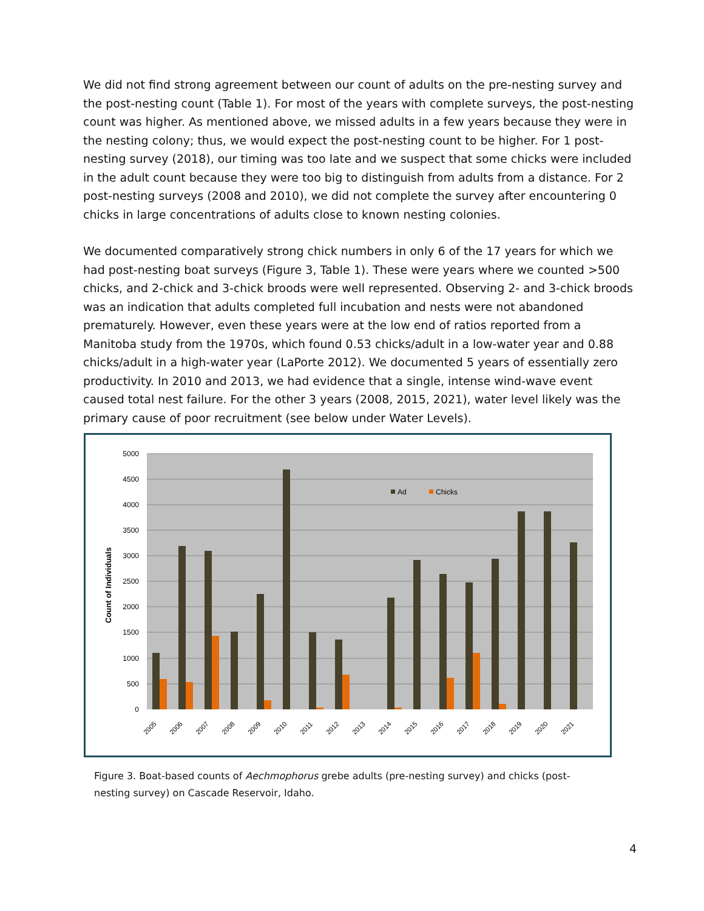We did not find strong agreement between our count of adults on the pre-nesting survey and the post-nesting count (Table 1). For most of the years with complete surveys, the post-nesting count was higher. As mentioned above, we missed adults in a few years because they were in the nesting colony; thus, we would expect the post-nesting count to be higher. For 1 post-nesting survey (2018), our timing was too late and we suspect that some chicks were included in the adult count because they were too big to distinguish from adults from a distance. For 2 post-nesting surveys (2008 and 2010), we did not complete the survey after encountering 0 chicks in large concentrations of adults close to known nesting colonies.
We documented comparatively strong chick numbers in only 6 of the 17 years for which we had post-nesting boat surveys (Figure 3, Table 1). These were years where we counted >500 chicks, and 2-chick and 3-chick broods were well represented. Observing 2- and 3-chick broods was an indication that adults completed full incubation and nests were not abandoned prematurely. However, even these years were at the low end of ratios reported from a Manitoba study from the 1970s, which found 0.53 chicks/adult in a low-water year and 0.88 chicks/adult in a high-water year (LaPorte 2012). We documented 5 years of essentially zero productivity. In 2010 and 2013, we had evidence that a single, intense wind-wave event caused total nest failure. For the other 3 years (2008, 2015, 2021), water level likely was the primary cause of poor recruitment (see below under Water Levels).
5000
4500
4000
3500
3000
2500
2000
1500
1000
500
0
Count of Individuals
Ad
Chicks
2005
2006
2007
2008
2009
2010
2011
2012
2013
2014
2015
2016
2017
2018
2019
2020
2021
Figure 3. Boat-based counts of Aechmophorus grebe adults (pre-nesting survey) and chicks (post-nesting survey) on Cascade Reservoir, Idaho.
4